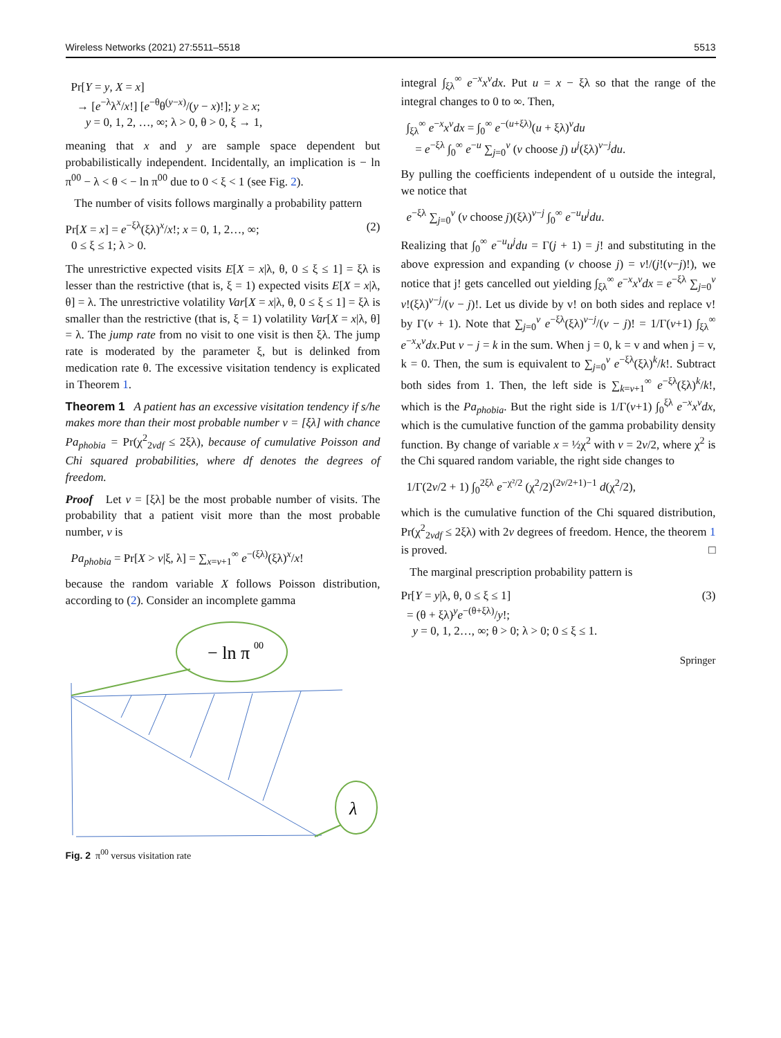Wireless Networks (2021) 27:5511–5518 5513
Pr[Y = y, X = x]
→ [e<sup>−λ</sup>λ<sup>x</sup>/x!] [e<sup>−θ</sup>θ<sup>(y−x)</sup>/(y − x)!]; y ≥ x;
y = 0, 1, 2, …, ∞; λ > 0, θ > 0, ξ → 1,
meaning that x and y are sample space dependent but probabilistically independent. Incidentally, an implication is − ln π<sup>00</sup> − λ < θ < − ln π<sup>00</sup> due to 0 < ξ < 1 (see Fig. 2).
The number of visits follows marginally a probability pattern
Pr[X = x] = e<sup>−ξλ</sup>(ξλ)<sup>x</sup>/x!; x = 0, 1, 2…, ∞;
0 ≤ ξ ≤ 1; λ > 0. (2)
The unrestrictive expected visits E[X = x|λ, θ, 0 ≤ ξ ≤ 1] = ξλ is lesser than the restrictive (that is, ξ = 1) expected visits E[X = x|λ, θ] = λ. The unrestrictive volatility Var[X = x|λ, θ, 0 ≤ ξ ≤ 1] = ξλ is smaller than the restrictive (that is, ξ = 1) volatility Var[X = x|λ, θ] = λ. The jump rate from no visit to one visit is then ξλ. The jump rate is moderated by the parameter ξ, but is delinked from medication rate θ. The excessive visitation tendency is explicated in Theorem 1.
Theorem 1 A patient has an excessive visitation tendency if s/he makes more than their most probable number v = [ξλ] with chance Pa<sub>phobia</sub> = Pr(χ<sup>2</sup><sub>2vdf</sub> ≤ 2ξλ), because of cumulative Poisson and Chi squared probabilities, where df denotes the degrees of freedom.
Proof Let v = [ξλ] be the most probable number of visits. The probability that a patient visit more than the most probable number, v is
Pa<sub>phobia</sub> = Pr[X > v|ξ, λ] = ∑<sub>x=v+1</sub><sup>∞</sup> e<sup>−(ξλ)</sup>(ξλ)<sup>x</sup>/x!
because the random variable X follows Poisson distribution, according to (2). Consider an incomplete gamma
− ln π
00
λ
Fig. 2 π<sup>00</sup> versus visitation rate
integral ∫<sub>ξλ</sub><sup>∞</sup> e<sup>−x</sup>x<sup>v</sup>dx. Put u = x − ξλ so that the range of the integral changes to 0 to ∞. Then,
∫<sub>ξλ</sub><sup>∞</sup> e<sup>−x</sup>x<sup>v</sup>dx = ∫<sub>0</sub><sup>∞</sup> e<sup>−(u+ξλ)</sup>(u + ξλ)<sup>v</sup>du
= e<sup>−ξλ</sup> ∫<sub>0</sub><sup>∞</sup> e<sup>−u</sup> ∑<sub>j=0</sub><sup>v</sup> (v choose j) u<sup>j</sup>(ξλ)<sup>v−j</sup>du.
By pulling the coefficients independent of u outside the integral, we notice that
e<sup>−ξλ</sup> ∑<sub>j=0</sub><sup>v</sup> (v choose j)(ξλ)<sup>v−j</sup> ∫<sub>0</sub><sup>∞</sup> e<sup>−u</sup>u<sup>j</sup>du.
Realizing that ∫<sub>0</sub><sup>∞</sup> e<sup>−u</sup>u<sup>j</sup>du = Γ(j + 1) = j! and substituting in the above expression and expanding (v choose j) = v!/(j!(v−j)!), we notice that j! gets cancelled out yielding ∫<sub>ξλ</sub><sup>∞</sup> e<sup>−x</sup>x<sup>v</sup>dx = e<sup>−ξλ</sup> ∑<sub>j=0</sub><sup>v</sup> v!(ξλ)<sup>v−j</sup>/(v − j)!. Let us divide by v! on both sides and replace v! by Γ(v + 1). Note that ∑<sub>j=0</sub><sup>v</sup> e<sup>−ξλ</sup>(ξλ)<sup>v−j</sup>/(v − j)! = 1/Γ(v+1) ∫<sub>ξλ</sub><sup>∞</sup> e<sup>−x</sup>x<sup>v</sup>dx.Put v − j = k in the sum. When j = 0, k = v and when j = v, k = 0. Then, the sum is equivalent to ∑<sub>j=0</sub><sup>v</sup> e<sup>−ξλ</sup>(ξλ)<sup>k</sup>/k!. Subtract both sides from 1. Then, the left side is ∑<sub>k=v+1</sub><sup>∞</sup> e<sup>−ξλ</sup>(ξλ)<sup>k</sup>/k!, which is the Pa<sub>phobia</sub>. But the right side is 1/Γ(v+1) ∫<sub>0</sub><sup>ξλ</sup> e<sup>−x</sup>x<sup>v</sup>dx, which is the cumulative function of the gamma probability density function. By change of variable x = ½χ<sup>2</sup> with v = 2v/2, where χ<sup>2</sup> is the Chi squared random variable, the right side changes to
1/Γ(2v/2 + 1) ∫<sub>0</sub><sup>2ξλ</sup> e<sup>−χ²/2</sup> (χ<sup>2</sup>/2)<sup>(2v/2+1)−1</sup> d(χ<sup>2</sup>/2),
which is the cumulative function of the Chi squared distribution, Pr(χ<sup>2</sup><sub>2vdf</sub> ≤ 2ξλ) with 2v degrees of freedom. Hence, the theorem 1 is proved. □
The marginal prescription probability pattern is
Pr[Y = y|λ, θ, 0 ≤ ξ ≤ 1]
= (θ + ξλ)<sup>y</sup>e<sup>−(θ+ξλ)</sup>/y!;
y = 0, 1, 2…, ∞; θ > 0; λ > 0; 0 ≤ ξ ≤ 1. (3)
Springer